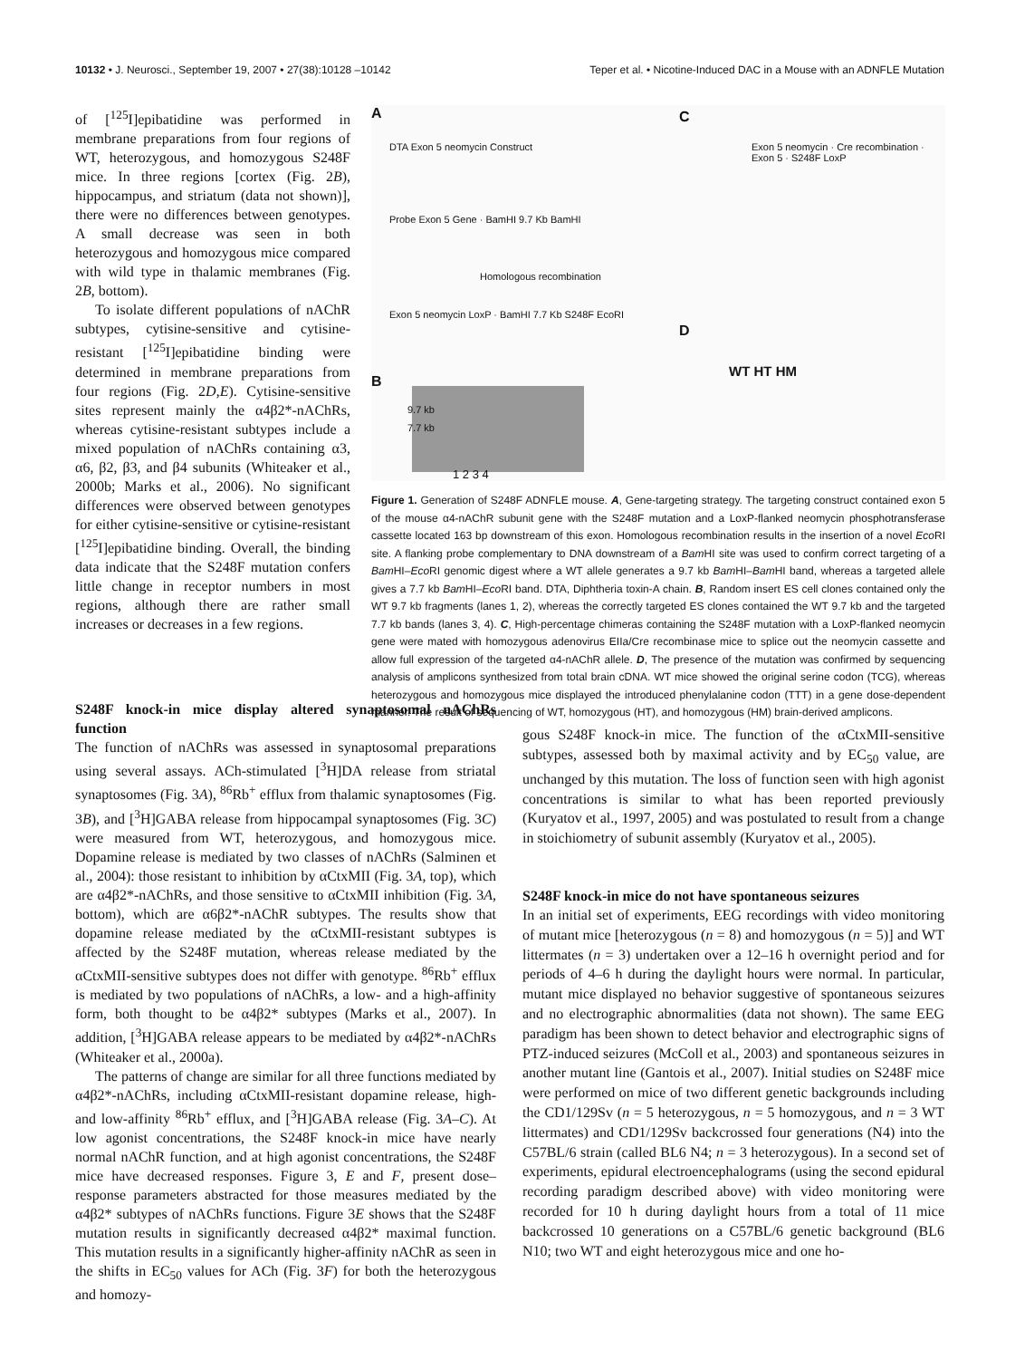10132 • J. Neurosci., September 19, 2007 • 27(38):10128 –10142 Teper et al. • Nicotine-Induced DAC in a Mouse with an ADNFLE Mutation
of [<sup>125</sup>I]epibatidine was performed in membrane preparations from four regions of WT, heterozygous, and homozygous S248F mice. In three regions [cortex (Fig. 2B), hippocampus, and striatum (data not shown)], there were no differences between genotypes. A small decrease was seen in both heterozygous and homozygous mice compared with wild type in thalamic membranes (Fig. 2B, bottom).
To isolate different populations of nAChR subtypes, cytisine-sensitive and cytisine-resistant [<sup>125</sup>I]epibatidine binding were determined in membrane preparations from four regions (Fig. 2D,E). Cytisine-sensitive sites represent mainly the α4β2*-nAChRs, whereas cytisine-resistant subtypes include a mixed population of nAChRs containing α3, α6, β2, β3, and β4 subunits (Whiteaker et al., 2000b; Marks et al., 2006). No significant differences were observed between genotypes for either cytisine-sensitive or cytisine-resistant [<sup>125</sup>I]epibatidine binding. Overall, the binding data indicate that the S248F mutation confers little change in receptor numbers in most regions, although there are rather small increases or decreases in a few regions.
A C
B
D
DTA Exon 5 neomycin Construct
Probe Exon 5 Gene · BamHI 9.7 Kb BamHI
Homologous recombination
Exon 5 neomycin LoxP · BamHI 7.7 Kb S248F EcoRI
Exon 5 neomycin · Cre recombination · Exon 5 · S248F LoxP
WT HT HM
9.7 kb
7.7 kb
1 2 3 4
Figure 1. Generation of S248F ADNFLE mouse. A, Gene-targeting strategy. The targeting construct contained exon 5 of the mouse α4-nAChR subunit gene with the S248F mutation and a LoxP-flanked neomycin phosphotransferase cassette located 163 bp downstream of this exon. Homologous recombination results in the insertion of a novel Eco RI site. A flanking probe complementary to DNA downstream of a Bam HI site was used to confirm correct targeting of a Bam HI–Eco RI genomic digest where a WT allele generates a 9.7 kb Bam HI–Bam HI band, whereas a targeted allele gives a 7.7 kb Bam HI–Eco RI band. DTA, Diphtheria toxin-A chain. B, Random insert ES cell clones contained only the WT 9.7 kb fragments (lanes 1, 2), whereas the correctly targeted ES clones contained the WT 9.7 kb and the targeted 7.7 kb bands (lanes 3, 4). C, High-percentage chimeras containing the S248F mutation with a LoxP-flanked neomycin gene were mated with homozygous adenovirus EIIa/Cre recombinase mice to splice out the neomycin cassette and allow full expression of the targeted α4-nAChR allele. D, The presence of the mutation was confirmed by sequencing analysis of amplicons synthesized from total brain cDNA. WT mice showed the original serine codon (TCG), whereas heterozygous and homozygous mice displayed the introduced phenylalanine codon (TTT) in a gene dose-dependent manner. The result of sequencing of WT, homozygous (HT), and homozygous (HM) brain-derived amplicons.
S248F knock-in mice display altered synaptosomal nAChRs function
The function of nAChRs was assessed in synaptosomal preparations using several assays. ACh-stimulated [<sup>3</sup>H]DA release from striatal synaptosomes (Fig. 3A), <sup>86</sup>Rb<sup>+</sup> efflux from thalamic synaptosomes (Fig. 3B), and [<sup>3</sup>H]GABA release from hippocampal synaptosomes (Fig. 3C) were measured from WT, heterozygous, and homozygous mice. Dopamine release is mediated by two classes of nAChRs (Salminen et al., 2004): those resistant to inhibition by αCtxMII (Fig. 3A, top), which are α4β2*-nAChRs, and those sensitive to αCtxMII inhibition (Fig. 3A, bottom), which are α6β2*-nAChR subtypes. The results show that dopamine release mediated by the αCtxMII-resistant subtypes is affected by the S248F mutation, whereas release mediated by the αCtxMII-sensitive subtypes does not differ with genotype. <sup>86</sup>Rb<sup>+</sup> efflux is mediated by two populations of nAChRs, a low- and a high-affinity form, both thought to be α4β2* subtypes (Marks et al., 2007). In addition, [<sup>3</sup>H]GABA release appears to be mediated by α4β2*-nAChRs (Whiteaker et al., 2000a).
The patterns of change are similar for all three functions mediated by α4β2*-nAChRs, including αCtxMII-resistant dopamine release, high- and low-affinity <sup>86</sup>Rb<sup>+</sup> efflux, and [<sup>3</sup>H]GABA release (Fig. 3A–C). At low agonist concentrations, the S248F knock-in mice have nearly normal nAChR function, and at high agonist concentrations, the S248F mice have decreased responses. Figure 3, E and F, present dose–response parameters abstracted for those measures mediated by the α4β2* subtypes of nAChRs functions. Figure 3E shows that the S248F mutation results in significantly decreased α4β2* maximal function. This mutation results in a significantly higher-affinity nAChR as seen in the shifts in EC<sub>50</sub> values for ACh (Fig. 3F) for both the heterozygous and homozy-
gous S248F knock-in mice. The function of the αCtxMII-sensitive subtypes, assessed both by maximal activity and by EC<sub>50</sub> value, are unchanged by this mutation. The loss of function seen with high agonist concentrations is similar to what has been reported previously (Kuryatov et al., 1997, 2005) and was postulated to result from a change in stoichiometry of subunit assembly (Kuryatov et al., 2005).
S248F knock-in mice do not have spontaneous seizures
In an initial set of experiments, EEG recordings with video monitoring of mutant mice [heterozygous (n = 8) and homozygous (n = 5)] and WT littermates (n = 3) undertaken over a 12–16 h overnight period and for periods of 4–6 h during the daylight hours were normal. In particular, mutant mice displayed no behavior suggestive of spontaneous seizures and no electrographic abnormalities (data not shown). The same EEG paradigm has been shown to detect behavior and electrographic signs of PTZ-induced seizures (McColl et al., 2003) and spontaneous seizures in another mutant line (Gantois et al., 2007). Initial studies on S248F mice were performed on mice of two different genetic backgrounds including the CD1/129Sv (n = 5 heterozygous, n = 5 homozygous, and n = 3 WT littermates) and CD1/129Sv backcrossed four generations (N4) into the C57BL/6 strain (called BL6 N4; n = 3 heterozygous). In a second set of experiments, epidural electroencephalograms (using the second epidural recording paradigm described above) with video monitoring were recorded for 10 h during daylight hours from a total of 11 mice backcrossed 10 generations on a C57BL/6 genetic background (BL6 N10; two WT and eight heterozygous mice and one ho-